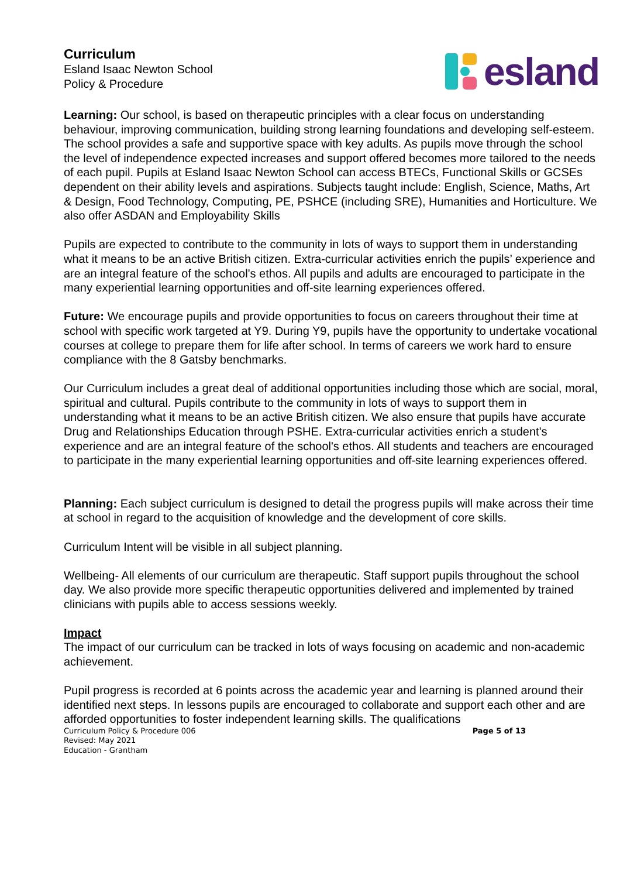Curriculum
Esland Isaac Newton School
Policy & Procedure
esland
Learning: Our school, is based on therapeutic principles with a clear focus on understanding behaviour, improving communication, building strong learning foundations and developing self-esteem. The school provides a safe and supportive space with key adults. As pupils move through the school the level of independence expected increases and support offered becomes more tailored to the needs of each pupil. Pupils at Esland Isaac Newton School can access BTECs, Functional Skills or GCSEs dependent on their ability levels and aspirations. Subjects taught include: English, Science, Maths, Art & Design, Food Technology, Computing, PE, PSHCE (including SRE), Humanities and Horticulture. We also offer ASDAN and Employability Skills
Pupils are expected to contribute to the community in lots of ways to support them in understanding what it means to be an active British citizen. Extra-curricular activities enrich the pupils’ experience and are an integral feature of the school's ethos. All pupils and adults are encouraged to participate in the many experiential learning opportunities and off-site learning experiences offered.
Future: We encourage pupils and provide opportunities to focus on careers throughout their time at school with specific work targeted at Y9. During Y9, pupils have the opportunity to undertake vocational courses at college to prepare them for life after school. In terms of careers we work hard to ensure compliance with the 8 Gatsby benchmarks.
Our Curriculum includes a great deal of additional opportunities including those which are social, moral, spiritual and cultural. Pupils contribute to the community in lots of ways to support them in understanding what it means to be an active British citizen. We also ensure that pupils have accurate Drug and Relationships Education through PSHE. Extra-curricular activities enrich a student's experience and are an integral feature of the school's ethos. All students and teachers are encouraged to participate in the many experiential learning opportunities and off-site learning experiences offered.
Planning: Each subject curriculum is designed to detail the progress pupils will make across their time at school in regard to the acquisition of knowledge and the development of core skills.
Curriculum Intent will be visible in all subject planning.
Wellbeing- All elements of our curriculum are therapeutic. Staff support pupils throughout the school day. We also provide more specific therapeutic opportunities delivered and implemented by trained clinicians with pupils able to access sessions weekly.
Impact
The impact of our curriculum can be tracked in lots of ways focusing on academic and non-academic achievement.
Pupil progress is recorded at 6 points across the academic year and learning is planned around their identified next steps. In lessons pupils are encouraged to collaborate and support each other and are afforded opportunities to foster independent learning skills. The qualifications
Curriculum Policy & Procedure 006
Revised: May 2021
Education - Grantham
Page 5 of 13